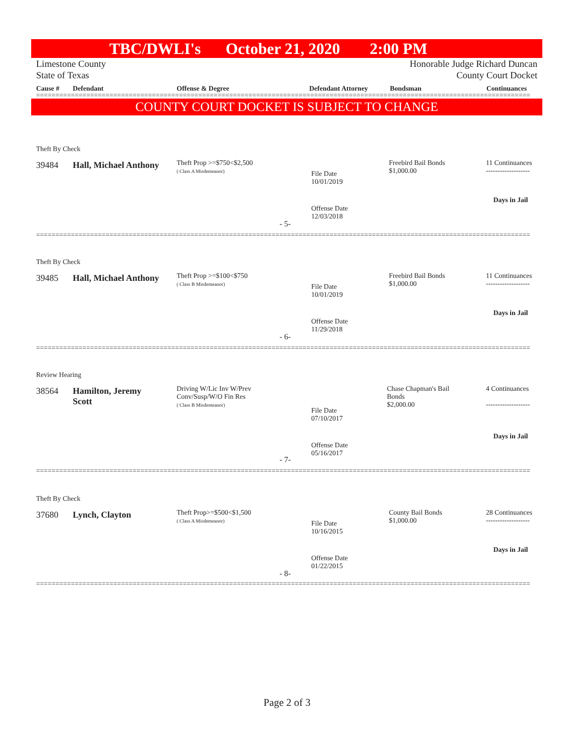TBC/DWLI's October 21, 2020 2:00 PM
Limestone County
State of Texas
Honorable Judge Richard Duncan
County Court Docket
Cause # Defendant Offense & Degree Defendant Attorney Bondsman Continuances
================================================================================================================================
COUNTY COURT DOCKET IS SUBJECT TO CHANGE
Theft By Check
39484 Hall, Michael Anthony
Theft Prop >=$750<$2,500
( Class A Misdemeanor)
File Date
10/01/2019
Freebird Bail Bonds
$1,000.00
11 Continuances
-------------------
Days in Jail
Offense Date
12/03/2018
- 5-
================================================================================================================================
Theft By Check
39485 Hall, Michael Anthony
Theft Prop >=$100<$750
( Class B Misdemeanor)
File Date
10/01/2019
Freebird Bail Bonds
$1,000.00
11 Continuances
-------------------
Days in Jail
Offense Date
11/29/2018
- 6-
================================================================================================================================
Review Hearing
38564
Hamilton, Jeremy
Scott
Driving W/Lic Inv W/Prev
Conv/Susp/W/O Fin Res
( Class B Misdemeanor)
File Date
07/10/2017
Chase Chapman's Bail
Bonds
$2,000.00
4 Continuances
-------------------
Days in Jail
Offense Date
05/16/2017
- 7-
================================================================================================================================
Theft By Check
37680 Lynch, Clayton
Theft Prop>=$500<$1,500
( Class A Misdemeanor)
File Date
10/16/2015
County Bail Bonds
$1,000.00
28 Continuances
-------------------
Days in Jail
Offense Date
01/22/2015
- 8-
================================================================================================================================
Page 2 of 3